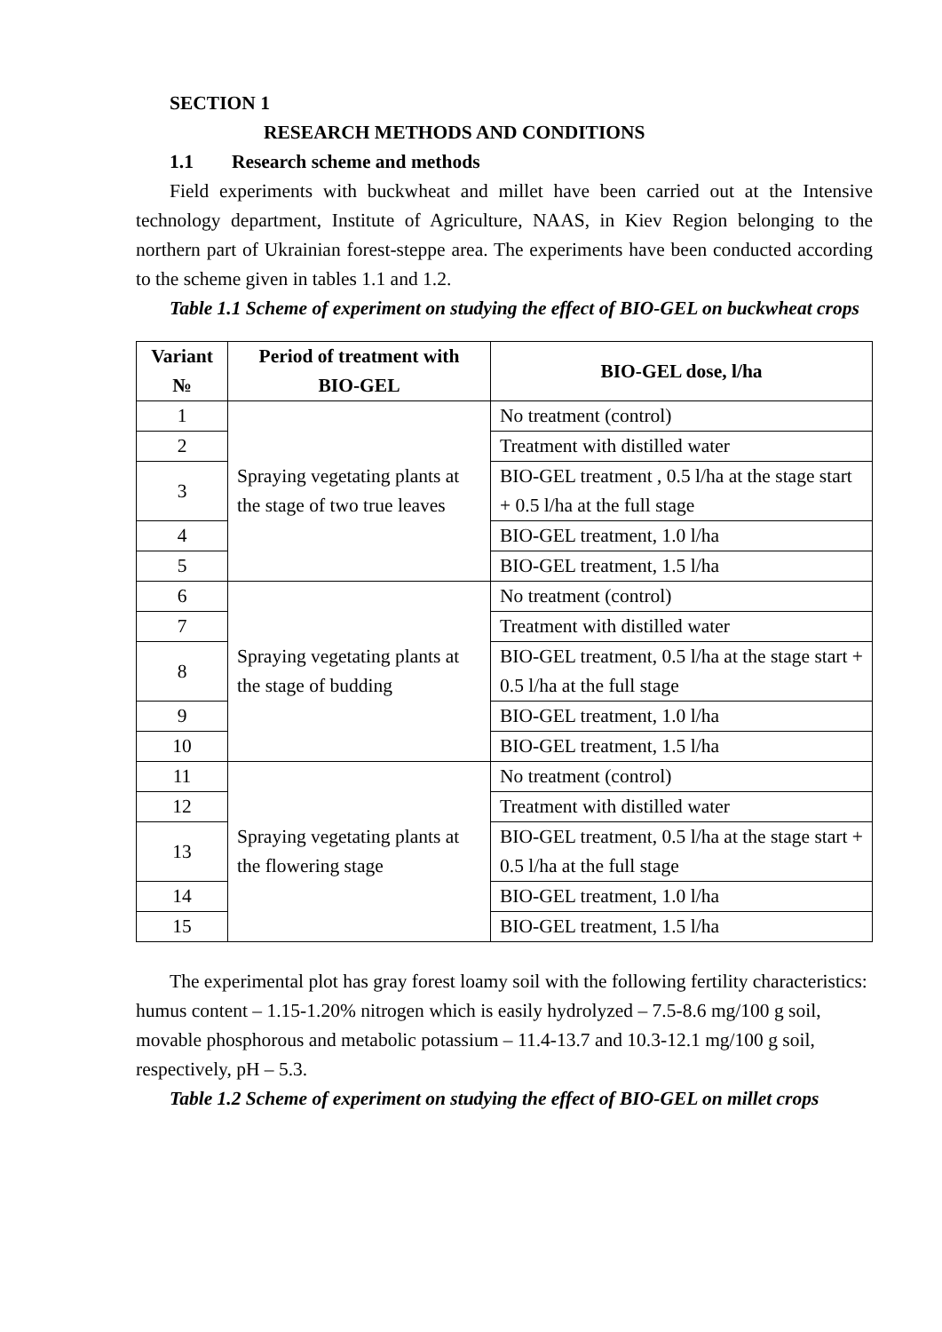SECTION 1
RESEARCH METHODS AND CONDITIONS
1.1 Research scheme and methods
Field experiments with buckwheat and millet have been carried out at the Intensive technology department, Institute of Agriculture, NAAS, in Kiev Region belonging to the northern part of Ukrainian forest-steppe area. The experiments have been conducted according to the scheme given in tables 1.1 and 1.2.
Table 1.1 Scheme of experiment on studying the effect of BIO-GEL on buckwheat crops
| Variant № | Period of treatment with BIO-GEL | BIO-GEL dose, l/ha |
| --- | --- | --- |
| 1 | Spraying vegetating plants at the stage of two true leaves | No treatment (control) |
| 2 | | Treatment with distilled water |
| 3 | | BIO-GEL treatment , 0.5 l/ha at the stage start + 0.5 l/ha at the full stage |
| 4 | | BIO-GEL treatment, 1.0 l/ha |
| 5 | | BIO-GEL treatment, 1.5 l/ha |
| 6 | Spraying vegetating plants at the stage of budding | No treatment (control) |
| 7 | | Treatment with distilled water |
| 8 | | BIO-GEL treatment, 0.5 l/ha at the stage start + 0.5 l/ha at the full stage |
| 9 | | BIO-GEL treatment, 1.0 l/ha |
| 10 | | BIO-GEL treatment, 1.5 l/ha |
| 11 | Spraying vegetating plants at the flowering stage | No treatment (control) |
| 12 | | Treatment with distilled water |
| 13 | | BIO-GEL treatment, 0.5 l/ha at the stage start + 0.5 l/ha at the full stage |
| 14 | | BIO-GEL treatment, 1.0 l/ha |
| 15 | | BIO-GEL treatment, 1.5 l/ha |
The experimental plot has gray forest loamy soil with the following fertility characteristics: humus content – 1.15-1.20% nitrogen which is easily hydrolyzed – 7.5-8.6 mg/100 g soil, movable phosphorous and metabolic potassium – 11.4-13.7 and 10.3-12.1 mg/100 g soil, respectively, pH – 5.3.
Table 1.2 Scheme of experiment on studying the effect of BIO-GEL on millet crops